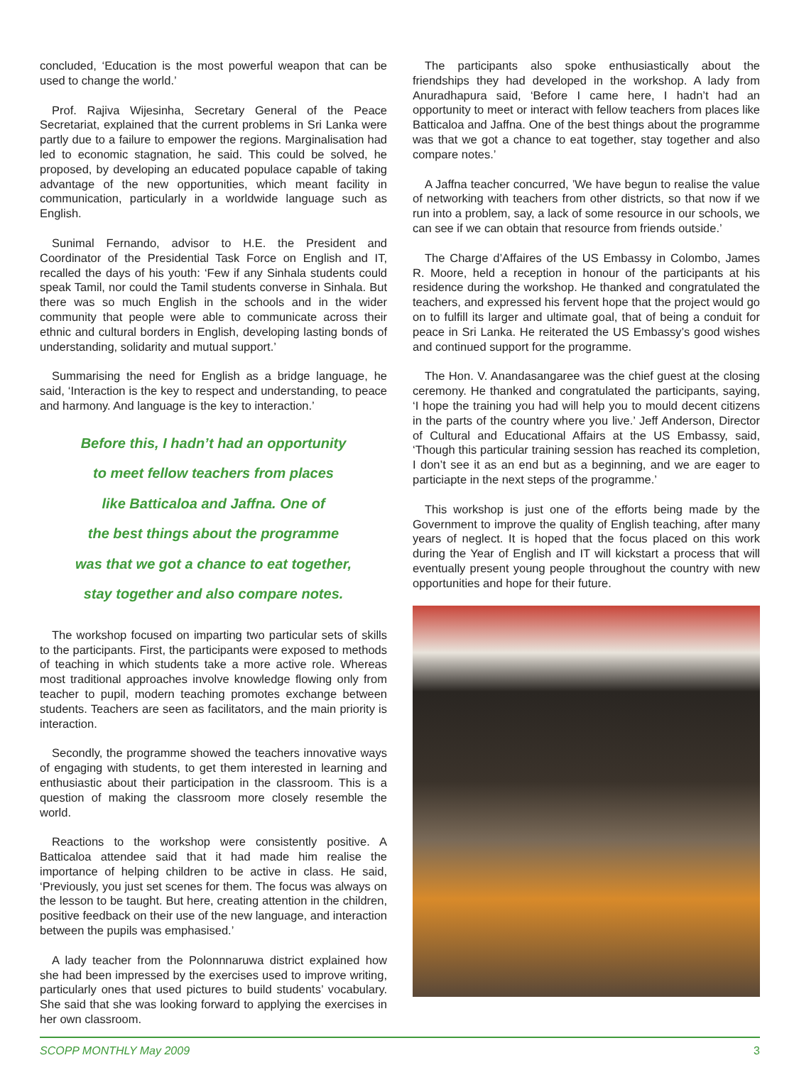concluded, ‘Education is the most powerful weapon that can be used to change the world.’
Prof. Rajiva Wijesinha, Secretary General of the Peace Secretariat, explained that the current problems in Sri Lanka were partly due to a failure to empower the regions. Marginalisation had led to economic stagnation, he said. This could be solved, he proposed, by developing an educated populace capable of taking advantage of the new opportunities, which meant facility in communication, particularly in a worldwide language such as English.
Sunimal Fernando, advisor to H.E. the President and Coordinator of the Presidential Task Force on English and IT, recalled the days of his youth: ‘Few if any Sinhala students could speak Tamil, nor could the Tamil students converse in Sinhala. But there was so much English in the schools and in the wider community that people were able to communicate across their ethnic and cultural borders in English, developing lasting bonds of understanding, solidarity and mutual support.’
Summarising the need for English as a bridge language, he said, ‘Interaction is the key to respect and understanding, to peace and harmony. And language is the key to interaction.’
Before this, I hadn’t had an opportunity
to meet fellow teachers from places
like Batticaloa and Jaffna. One of
the best things about the programme
was that we got a chance to eat together,
stay together and also compare notes.
The workshop focused on imparting two particular sets of skills to the participants. First, the participants were exposed to methods of teaching in which students take a more active role. Whereas most traditional approaches involve knowledge flowing only from teacher to pupil, modern teaching promotes exchange between students. Teachers are seen as facilitators, and the main priority is interaction.
Secondly, the programme showed the teachers innovative ways of engaging with students, to get them interested in learning and enthusiastic about their participation in the classroom. This is a question of making the classroom more closely resemble the world.
Reactions to the workshop were consistently positive. A Batticaloa attendee said that it had made him realise the importance of helping children to be active in class. He said, ‘Previously, you just set scenes for them. The focus was always on the lesson to be taught. But here, creating attention in the children, positive feedback on their use of the new language, and interaction between the pupils was emphasised.’
A lady teacher from the Polonnnaruwa district explained how she had been impressed by the exercises used to improve writing, particularly ones that used pictures to build students’ vocabulary. She said that she was looking forward to applying the exercises in her own classroom.
The participants also spoke enthusiastically about the friendships they had developed in the workshop. A lady from Anuradhapura said, ‘Before I came here, I hadn’t had an opportunity to meet or interact with fellow teachers from places like Batticaloa and Jaffna. One of the best things about the programme was that we got a chance to eat together, stay together and also compare notes.’
A Jaffna teacher concurred, ’We have begun to realise the value of networking with teachers from other districts, so that now if we run into a problem, say, a lack of some resource in our schools, we can see if we can obtain that resource from friends outside.’
The Charge d’Affaires of the US Embassy in Colombo, James R. Moore, held a reception in honour of the participants at his residence during the workshop. He thanked and congratulated the teachers, and expressed his fervent hope that the project would go on to fulfill its larger and ultimate goal, that of being a conduit for peace in Sri Lanka. He reiterated the US Embassy’s good wishes and continued support for the programme.
The Hon. V. Anandasangaree was the chief guest at the closing ceremony. He thanked and congratulated the participants, saying, ‘I hope the training you had will help you to mould decent citizens in the parts of the country where you live.’ Jeff Anderson, Director of Cultural and Educational Affairs at the US Embassy, said, ‘Though this particular training session has reached its completion, I don’t see it as an end but as a beginning, and we are eager to particiapte in the next steps of the programme.’
This workshop is just one of the efforts being made by the Government to improve the quality of English teaching, after many years of neglect. It is hoped that the focus placed on this work during the Year of English and IT will kickstart a process that will eventually present young people throughout the country with new opportunities and hope for their future.
SCOPP MONTHLY May 2009 3